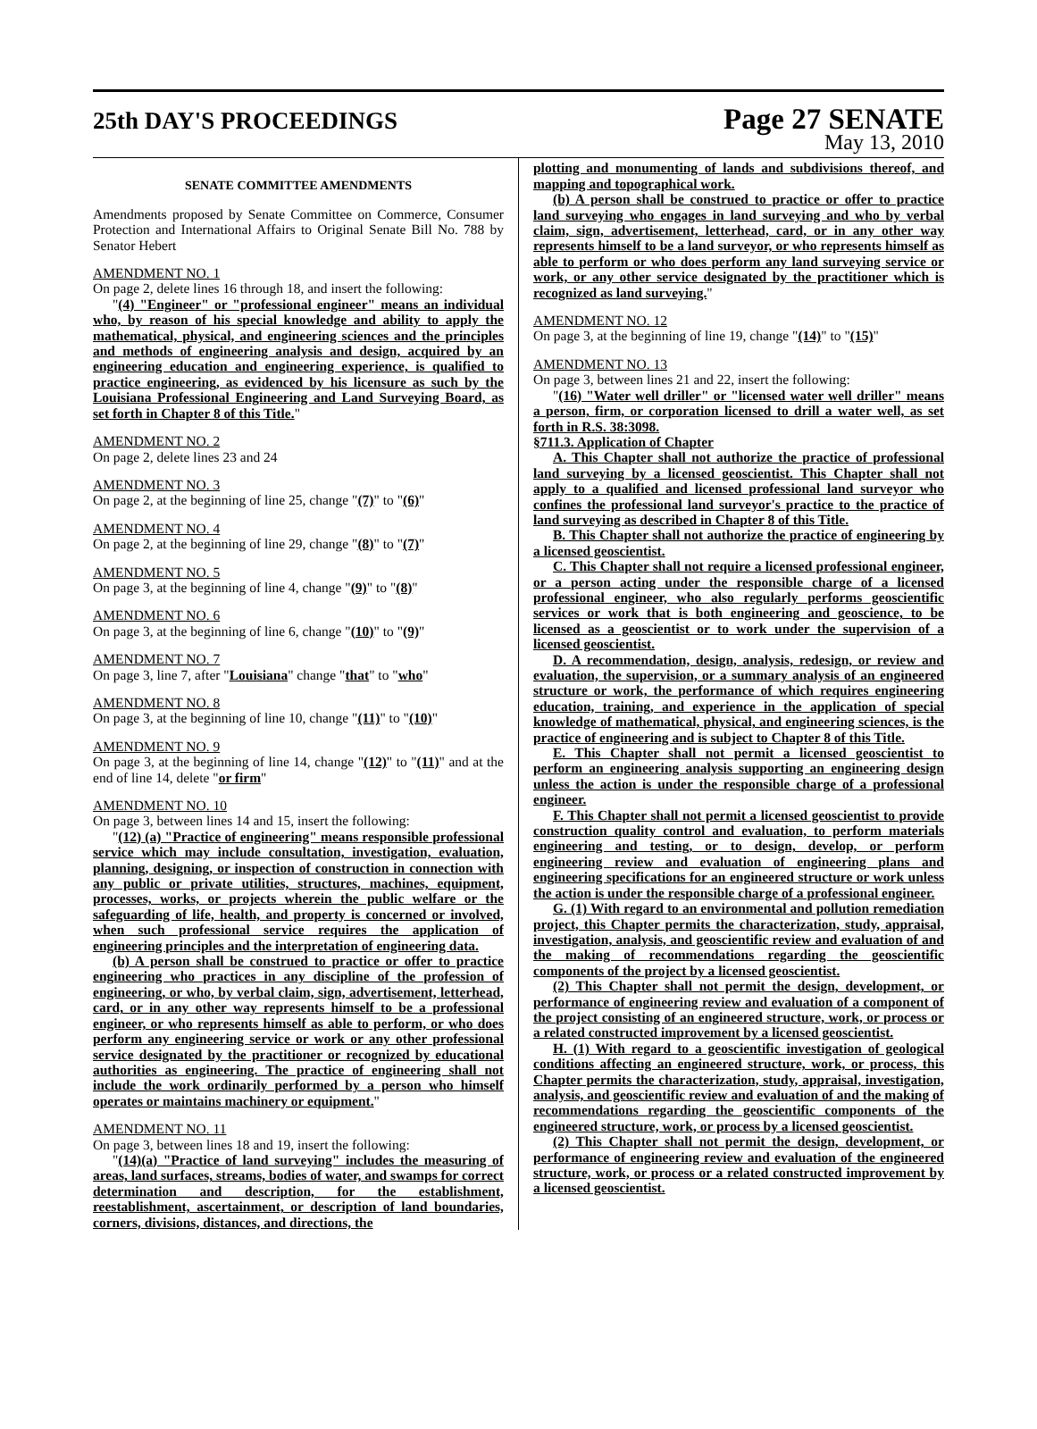25th DAY'S PROCEEDINGS
Page 27 SENATE
May 13, 2010
SENATE COMMITTEE AMENDMENTS
Amendments proposed by Senate Committee on Commerce, Consumer Protection and International Affairs to Original Senate Bill No. 788 by Senator Hebert
AMENDMENT NO. 1
On page 2, delete lines 16 through 18, and insert the following:
"(4) "Engineer" or "professional engineer" means an individual who, by reason of his special knowledge and ability to apply the mathematical, physical, and engineering sciences and the principles and methods of engineering analysis and design, acquired by an engineering education and engineering experience, is qualified to practice engineering, as evidenced by his licensure as such by the Louisiana Professional Engineering and Land Surveying Board, as set forth in Chapter 8 of this Title."
AMENDMENT NO. 2
On page 2, delete lines 23 and 24
AMENDMENT NO. 3
On page 2, at the beginning of line 25, change "(7)" to "(6)"
AMENDMENT NO. 4
On page 2, at the beginning of line 29, change "(8)" to "(7)"
AMENDMENT NO. 5
On page 3, at the beginning of line 4, change "(9)" to "(8)"
AMENDMENT NO. 6
On page 3, at the beginning of line 6, change "(10)" to "(9)"
AMENDMENT NO. 7
On page 3, line 7, after "Louisiana" change "that" to "who"
AMENDMENT NO. 8
On page 3, at the beginning of line 10, change "(11)" to "(10)"
AMENDMENT NO. 9
On page 3, at the beginning of line 14, change "(12)" to "(11)" and at the end of line 14, delete "or firm"
AMENDMENT NO. 10
On page 3, between lines 14 and 15, insert the following:
"(12) (a) "Practice of engineering" means responsible professional service which may include consultation, investigation, evaluation, planning, designing, or inspection of construction in connection with any public or private utilities, structures, machines, equipment, processes, works, or projects wherein the public welfare or the safeguarding of life, health, and property is concerned or involved, when such professional service requires the application of engineering principles and the interpretation of engineering data.
(b) A person shall be construed to practice or offer to practice engineering who practices in any discipline of the profession of engineering, or who, by verbal claim, sign, advertisement, letterhead, card, or in any other way represents himself to be a professional engineer, or who represents himself as able to perform, or who does perform any engineering service or work or any other professional service designated by the practitioner or recognized by educational authorities as engineering. The practice of engineering shall not include the work ordinarily performed by a person who himself operates or maintains machinery or equipment."
AMENDMENT NO. 11
On page 3, between lines 18 and 19, insert the following:
"(14)(a) "Practice of land surveying" includes the measuring of areas, land surfaces, streams, bodies of water, and swamps for correct determination and description, for the establishment, reestablishment, ascertainment, or description of land boundaries, corners, divisions, distances, and directions, the
plotting and monumenting of lands and subdivisions thereof, and mapping and topographical work.
(b) A person shall be construed to practice or offer to practice land surveying who engages in land surveying and who by verbal claim, sign, advertisement, letterhead, card, or in any other way represents himself to be a land surveyor, or who represents himself as able to perform or who does perform any land surveying service or work, or any other service designated by the practitioner which is recognized as land surveying."
AMENDMENT NO. 12
On page 3, at the beginning of line 19, change "(14)" to "(15)"
AMENDMENT NO. 13
On page 3, between lines 21 and 22, insert the following:
"(16) "Water well driller" or "licensed water well driller" means a person, firm, or corporation licensed to drill a water well, as set forth in R.S. 38:3098.
§711.3. Application of Chapter
A. This Chapter shall not authorize the practice of professional land surveying by a licensed geoscientist. This Chapter shall not apply to a qualified and licensed professional land surveyor who confines the professional land surveyor's practice to the practice of land surveying as described in Chapter 8 of this Title.
B. This Chapter shall not authorize the practice of engineering by a licensed geoscientist.
C. This Chapter shall not require a licensed professional engineer, or a person acting under the responsible charge of a licensed professional engineer, who also regularly performs geoscientific services or work that is both engineering and geoscience, to be licensed as a geoscientist or to work under the supervision of a licensed geoscientist.
D. A recommendation, design, analysis, redesign, or review and evaluation, the supervision, or a summary analysis of an engineered structure or work, the performance of which requires engineering education, training, and experience in the application of special knowledge of mathematical, physical, and engineering sciences, is the practice of engineering and is subject to Chapter 8 of this Title.
E. This Chapter shall not permit a licensed geoscientist to perform an engineering analysis supporting an engineering design unless the action is under the responsible charge of a professional engineer.
F. This Chapter shall not permit a licensed geoscientist to provide construction quality control and evaluation, to perform materials engineering and testing, or to design, develop, or perform engineering review and evaluation of engineering plans and engineering specifications for an engineered structure or work unless the action is under the responsible charge of a professional engineer.
G. (1) With regard to an environmental and pollution remediation project, this Chapter permits the characterization, study, appraisal, investigation, analysis, and geoscientific review and evaluation of and the making of recommendations regarding the geoscientific components of the project by a licensed geoscientist.
(2) This Chapter shall not permit the design, development, or performance of engineering review and evaluation of a component of the project consisting of an engineered structure, work, or process or a related constructed improvement by a licensed geoscientist.
H. (1) With regard to a geoscientific investigation of geological conditions affecting an engineered structure, work, or process, this Chapter permits the characterization, study, appraisal, investigation, analysis, and geoscientific review and evaluation of and the making of recommendations regarding the geoscientific components of the engineered structure, work, or process by a licensed geoscientist.
(2) This Chapter shall not permit the design, development, or performance of engineering review and evaluation of the engineered structure, work, or process or a related constructed improvement by a licensed geoscientist.